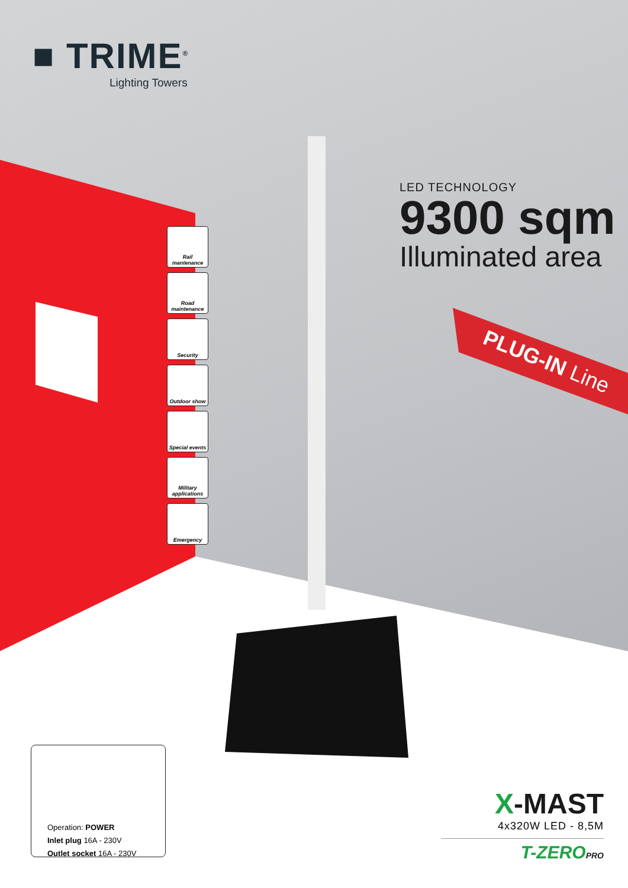■ TRIME<sup>®</sup>
Lighting Towers
LED TECHNOLOGY
9300 sqm
Illuminated area
PLUG-IN Line
Rail mantenance
Road maintenance
Security
Outdoor show
Special events
Military applications
Emergency
Operation: POWER
Inlet plug 16A - 230V
Outlet socket 16A - 230V
X-MAST
4x320W LED - 8,5M
T-ZEROPRO